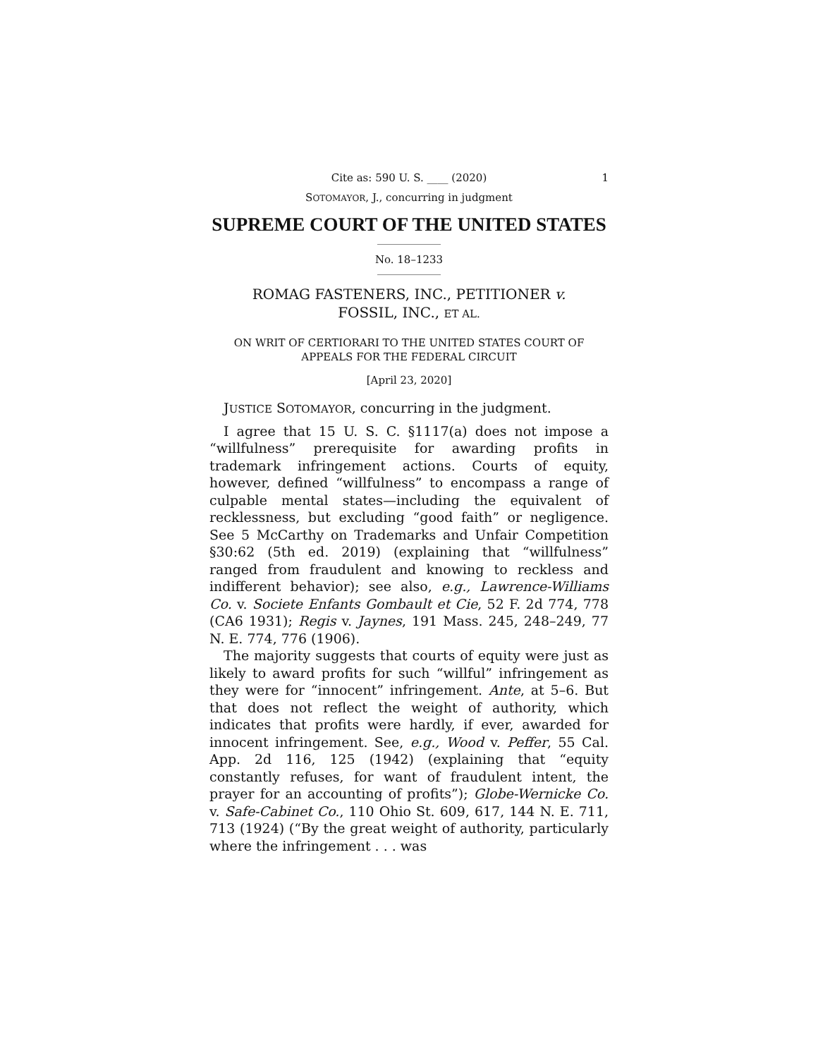Cite as: 590 U. S. ____ (2020) 1
SOTOMAYOR, J., concurring in judgment
SUPREME COURT OF THE UNITED STATES
No. 18–1233
ROMAG FASTENERS, INC., PETITIONER v.
FOSSIL, INC., ET AL.
ON WRIT OF CERTIORARI TO THE UNITED STATES COURT OF
APPEALS FOR THE FEDERAL CIRCUIT
[April 23, 2020]
JUSTICE SOTOMAYOR, concurring in the judgment.
I agree that 15 U. S. C. §1117(a) does not impose a “willfulness” prerequisite for awarding profits in trademark infringement actions. Courts of equity, however, defined “willfulness” to encompass a range of culpable mental states—including the equivalent of recklessness, but excluding “good faith” or negligence. See 5 McCarthy on Trademarks and Unfair Competition §30:62 (5th ed. 2019) (explaining that “willfulness” ranged from fraudulent and knowing to reckless and indifferent behavior); see also, e.g., Lawrence-Williams Co. v. Societe Enfants Gombault et Cie, 52 F. 2d 774, 778 (CA6 1931); Regis v. Jaynes, 191 Mass. 245, 248–249, 77 N. E. 774, 776 (1906).
The majority suggests that courts of equity were just as likely to award profits for such “willful” infringement as they were for “innocent” infringement. Ante, at 5–6. But that does not reflect the weight of authority, which indicates that profits were hardly, if ever, awarded for innocent infringement. See, e.g., Wood v. Peffer, 55 Cal. App. 2d 116, 125 (1942) (explaining that “equity constantly refuses, for want of fraudulent intent, the prayer for an accounting of profits”); Globe-Wernicke Co. v. Safe-Cabinet Co., 110 Ohio St. 609, 617, 144 N. E. 711, 713 (1924) (“By the great weight of authority, particularly where the infringement . . . was